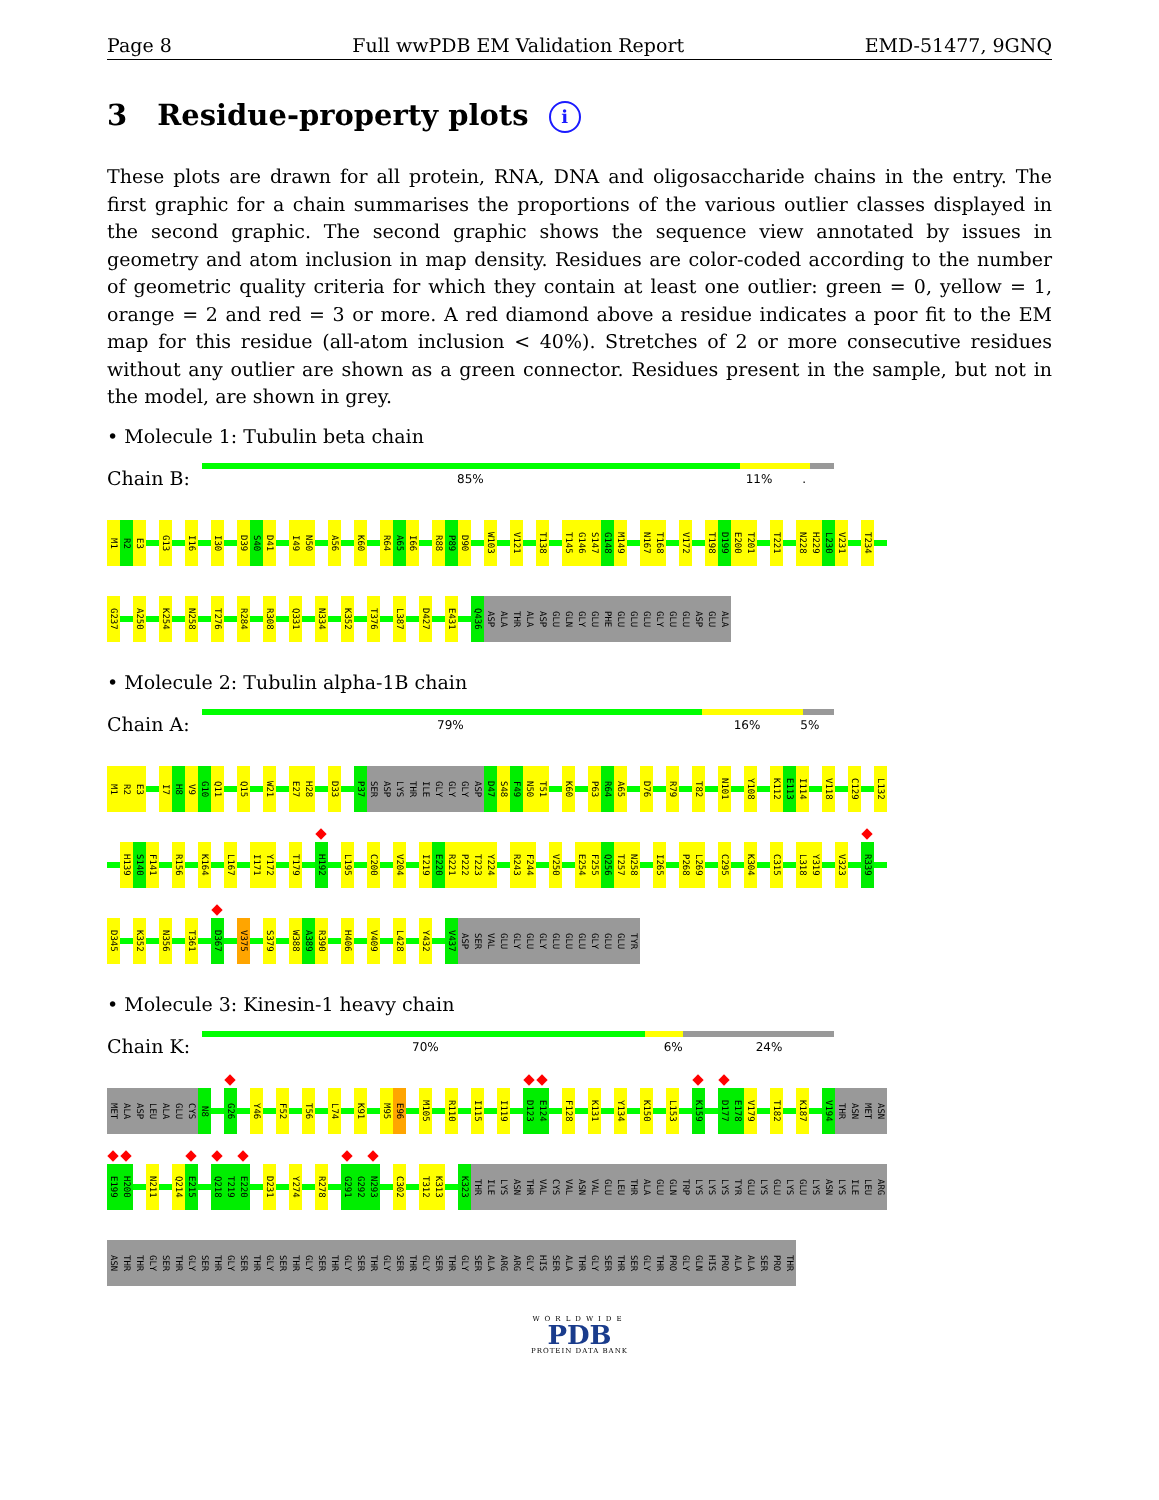Page 8 Full wwPDB EM Validation Report EMD-51477, 9GNQ
3 Residue-property plots i
These plots are drawn for all protein, RNA, DNA and oligosaccharide chains in the entry. The first graphic for a chain summarises the proportions of the various outlier classes displayed in the second graphic. The second graphic shows the sequence view annotated by issues in geometry and atom inclusion in map density. Residues are color-coded according to the number of geometric quality criteria for which they contain at least one outlier: green = 0, yellow = 1, orange = 2 and red = 3 or more. A red diamond above a residue indicates a poor fit to the EM map for this residue (all-atom inclusion < 40%). Stretches of 2 or more consecutive residues without any outlier are shown as a green connector. Residues present in the sample, but not in the model, are shown in grey.
• Molecule 1: Tubulin beta chain
Chain B:
85% 11%.
M1 R2 E3 G13 I16 I30 D39 S40 D41 I49 N50 A56 K60 R64 A65 I66 R88 P89 D90 W103 V121 T138 T145 G146 S147 G148 M149 N167 T168 V172 T198 D199 E200 T201 T221 N228 H229 L230 V231 T234
G237 A250 K254 N258 T276 R284 R308 Q331 N334 K352 T376 L387 D427 E431 Q436 ASP ALA THR ALA ASP GLU GLN GLY GLU PHE GLU GLU GLU GLY GLU GLU ASP GLU ALA
• Molecule 2: Tubulin alpha-1B chain
Chain A:
79% 16% 5%
M1 R2 E3 I7 H8 V9 G10 Q11 Q15 W21 E27 H28 D33 P37 SER ASP LYS THR ILE GLY GLY GLY ASP D47 S48 F49 N50 T51 K60 P63 R64 A65 D76 R79 T82 N101 Y108 K112 E113 I114 V118 C129 L132
H139 S140 F141 R156 K164 L167 I171 Y172 T179 H192 L195 C200 V204 I219 E220 R221 P222 T223 Y224 R243 F244 V250 E254 F255 Q256 T257 N258 I265 P268 L269 C295 K304 C315 L318 Y319 V323 R339
D345 K352 N356 T361 D367 V375 S379 W388 A389 R390 H406 V409 L428 Y432 V437 ASP SER VAL GLU GLY GLU GLY GLU GLU GLU GLY GLU GLU TYR
• Molecule 3: Kinesin-1 heavy chain
Chain K:
70% 6% 24%
MET ALA ASP LEU ALA GLU CYS N8 G26 Y46 F52 T56 L74 K91 M95 E96 M105 R110 I115 I119 D123 E124 F128 K131 Y134 K150 L153 K159 D177 E178 V179 T182 K187 V194 THR ASN MET ASN
E199 H200 N211 Q214 E215 Q218 T219 E220 D231 Y274 R278 G291 G292 N293 C302 T312 K313 K323 THR ILE LYS ASN THR VAL CYS VAL ASN VAL GLU LEU THR ALA GLU GLN TRP LYS LYS LYS TYR GLU LYS GLU LYS GLU LYS ASN LYS ILE LEU ARG
ASN THR THR GLY SER THR GLY SER THR GLY SER THR GLY SER THR GLY SER THR GLY SER THR GLY SER THR GLY SER THR GLY SER ALA ARG ARG GLY HIS SER ALA THR GLY SER THR SER GLY THR PRO GLY GLN HIS PRO ALA ALA SER PRO THR
WORLDWIDE
PDB
PROTEIN DATA BANK